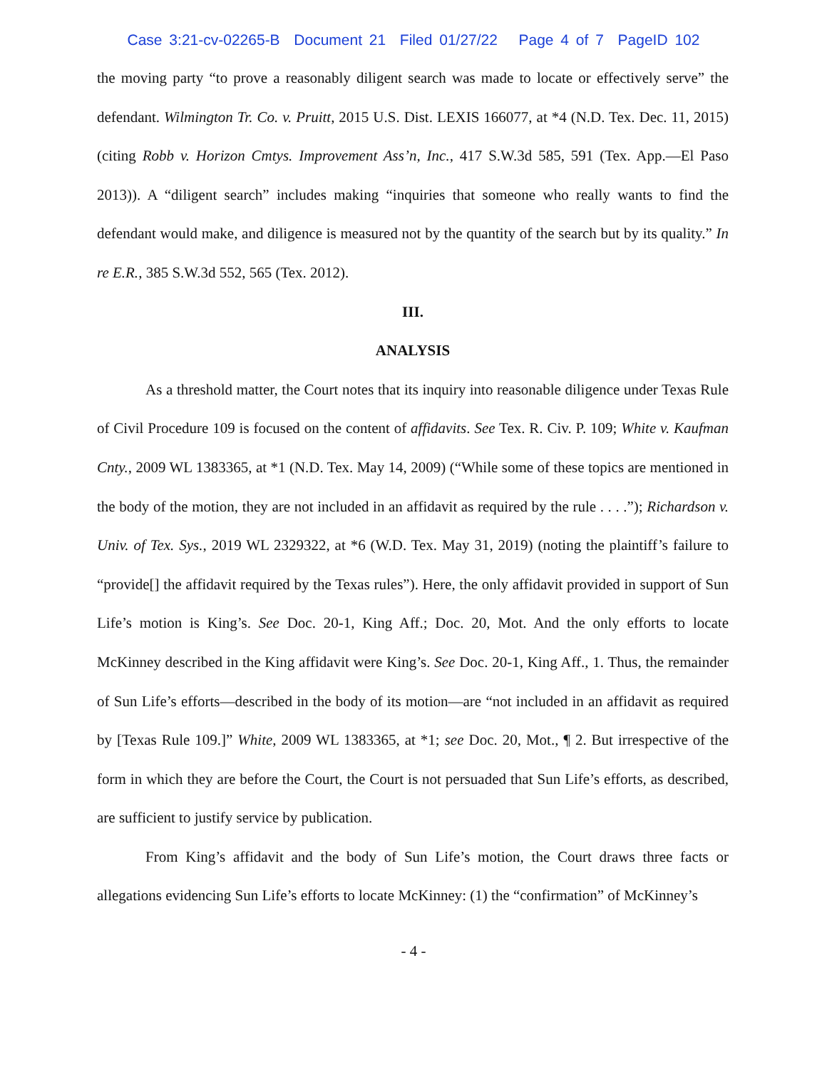Case 3:21-cv-02265-B Document 21 Filed 01/27/22 Page 4 of 7 PageID 102
the moving party “to prove a reasonably diligent search was made to locate or effectively serve” the defendant. Wilmington Tr. Co. v. Pruitt, 2015 U.S. Dist. LEXIS 166077, at *4 (N.D. Tex. Dec. 11, 2015) (citing Robb v. Horizon Cmtys. Improvement Ass’n, Inc., 417 S.W.3d 585, 591 (Tex. App.—El Paso 2013)). A “diligent search” includes making “inquiries that someone who really wants to find the defendant would make, and diligence is measured not by the quantity of the search but by its quality.” In re E.R., 385 S.W.3d 552, 565 (Tex. 2012).
III.
ANALYSIS
As a threshold matter, the Court notes that its inquiry into reasonable diligence under Texas Rule of Civil Procedure 109 is focused on the content of affidavits. See Tex. R. Civ. P. 109; White v. Kaufman Cnty., 2009 WL 1383365, at *1 (N.D. Tex. May 14, 2009) (“While some of these topics are mentioned in the body of the motion, they are not included in an affidavit as required by the rule . . . .”); Richardson v. Univ. of Tex. Sys., 2019 WL 2329322, at *6 (W.D. Tex. May 31, 2019) (noting the plaintiff’s failure to “provide[] the affidavit required by the Texas rules”). Here, the only affidavit provided in support of Sun Life’s motion is King’s. See Doc. 20-1, King Aff.; Doc. 20, Mot. And the only efforts to locate McKinney described in the King affidavit were King’s. See Doc. 20-1, King Aff., 1. Thus, the remainder of Sun Life’s efforts—described in the body of its motion—are “not included in an affidavit as required by [Texas Rule 109.]” White, 2009 WL 1383365, at *1; see Doc. 20, Mot., ¶ 2. But irrespective of the form in which they are before the Court, the Court is not persuaded that Sun Life’s efforts, as described, are sufficient to justify service by publication.
From King’s affidavit and the body of Sun Life’s motion, the Court draws three facts or allegations evidencing Sun Life’s efforts to locate McKinney: (1) the “confirmation” of McKinney’s
- 4 -